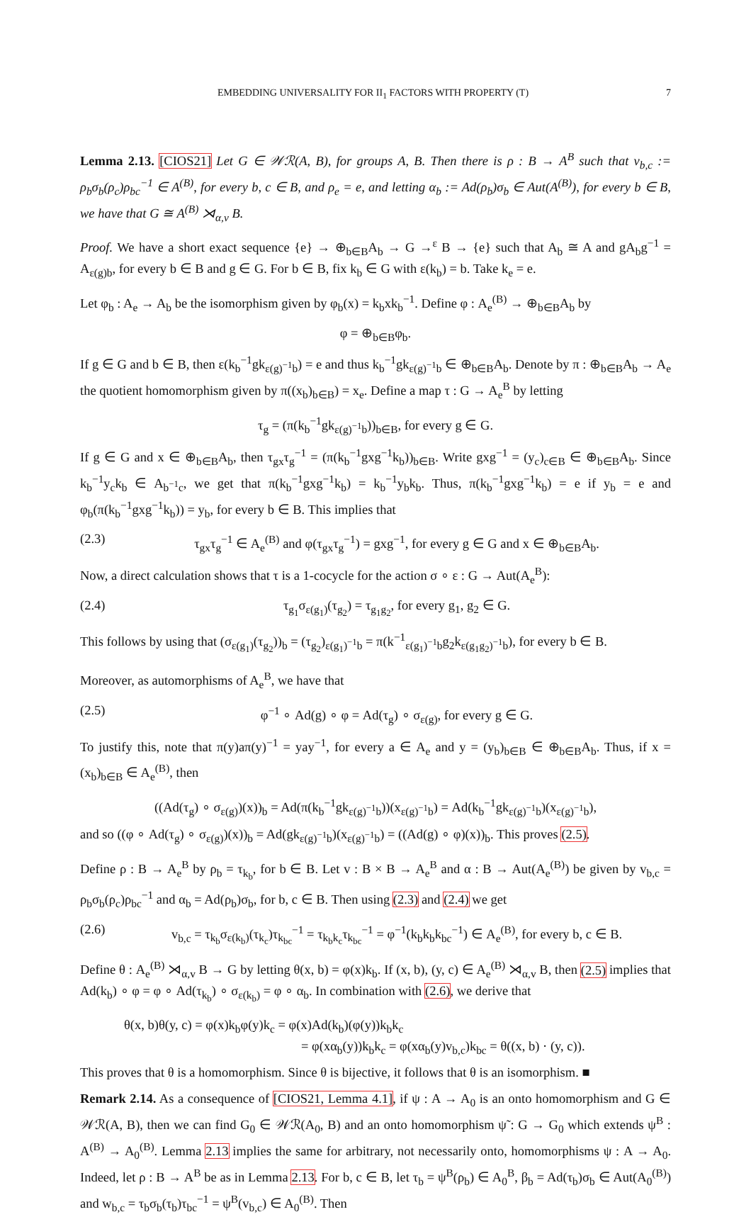EMBEDDING UNIVERSALITY FOR II<sub>1</sub> FACTORS WITH PROPERTY (T) 7
Lemma 2.13. [CIOS21] Let G ∈ 𝒲ℛ(A, B), for groups A, B. Then there is ρ : B → A<sup>B</sup> such that v<sub>b,c</sub> := ρ<sub>b</sub>σ<sub>b</sub>(ρ<sub>c</sub>)ρ<sub>bc</sub><sup>−1</sup> ∈ A<sup>(B)</sup>, for every b, c ∈ B, and ρ<sub>e</sub> = e, and letting α<sub>b</sub> := Ad(ρ<sub>b</sub>)σ<sub>b</sub> ∈ Aut(A<sup>(B)</sup>), for every b ∈ B, we have that G ≅ A<sup>(B)</sup> ⋊<sub>α,v</sub> B.
Proof. We have a short exact sequence {e} → ⊕<sub>b∈B</sub>A<sub>b</sub> → G →<sup>ε</sup> B → {e} such that A<sub>b</sub> ≅ A and gA<sub>b</sub>g<sup>−1</sup> = A<sub>ε(g)b</sub>, for every b ∈ B and g ∈ G. For b ∈ B, fix k<sub>b</sub> ∈ G with ε(k<sub>b</sub>) = b. Take k<sub>e</sub> = e.
Let φ<sub>b</sub> : A<sub>e</sub> → A<sub>b</sub> be the isomorphism given by φ<sub>b</sub>(x) = k<sub>b</sub>xk<sub>b</sub><sup>−1</sup>. Define φ : A<sub>e</sub><sup>(B)</sup> → ⊕<sub>b∈B</sub>A<sub>b</sub> by
φ = ⊕<sub>b∈B</sub>φ<sub>b</sub>.
If g ∈ G and b ∈ B, then ε(k<sub>b</sub><sup>−1</sup>gk<sub>ε(g)<sup>−1</sup>b</sub>) = e and thus k<sub>b</sub><sup>−1</sup>gk<sub>ε(g)<sup>−1</sup>b</sub> ∈ ⊕<sub>b∈B</sub>A<sub>b</sub>. Denote by π : ⊕<sub>b∈B</sub>A<sub>b</sub> → A<sub>e</sub> the quotient homomorphism given by π((x<sub>b</sub>)<sub>b∈B</sub>) = x<sub>e</sub>. Define a map τ : G → A<sub>e</sub><sup>B</sup> by letting
τ<sub>g</sub> = (π(k<sub>b</sub><sup>−1</sup>gk<sub>ε(g)<sup>−1</sup>b</sub>))<sub>b∈B</sub>, for every g ∈ G.
If g ∈ G and x ∈ ⊕<sub>b∈B</sub>A<sub>b</sub>, then τ<sub>gx</sub>τ<sub>g</sub><sup>−1</sup> = (π(k<sub>b</sub><sup>−1</sup>gxg<sup>−1</sup>k<sub>b</sub>))<sub>b∈B</sub>. Write gxg<sup>−1</sup> = (y<sub>c</sub>)<sub>c∈B</sub> ∈ ⊕<sub>b∈B</sub>A<sub>b</sub>. Since k<sub>b</sub><sup>−1</sup>y<sub>c</sub>k<sub>b</sub> ∈ A<sub>b<sup>−1</sup>c</sub>, we get that π(k<sub>b</sub><sup>−1</sup>gxg<sup>−1</sup>k<sub>b</sub>) = k<sub>b</sub><sup>−1</sup>y<sub>b</sub>k<sub>b</sub>. Thus, π(k<sub>b</sub><sup>−1</sup>gxg<sup>−1</sup>k<sub>b</sub>) = e if y<sub>b</sub> = e and φ<sub>b</sub>(π(k<sub>b</sub><sup>−1</sup>gxg<sup>−1</sup>k<sub>b</sub>)) = y<sub>b</sub>, for every b ∈ B. This implies that
(2.3) τ<sub>gx</sub>τ<sub>g</sub><sup>−1</sup> ∈ A<sub>e</sub><sup>(B)</sup> and φ(τ<sub>gx</sub>τ<sub>g</sub><sup>−1</sup>) = gxg<sup>−1</sup>, for every g ∈ G and x ∈ ⊕<sub>b∈B</sub>A<sub>b</sub>.
Now, a direct calculation shows that τ is a 1-cocycle for the action σ ∘ ε : G → Aut(A<sub>e</sub><sup>B</sup>):
(2.4) τ<sub>g<sub>1</sub></sub>σ<sub>ε(g<sub>1</sub>)</sub>(τ<sub>g<sub>2</sub></sub>) = τ<sub>g<sub>1</sub>g<sub>2</sub></sub>, for every g<sub>1</sub>, g<sub>2</sub> ∈ G.
This follows by using that (σ<sub>ε(g<sub>1</sub>)</sub>(τ<sub>g<sub>2</sub></sub>))<sub>b</sub> = (τ<sub>g<sub>2</sub></sub>)<sub>ε(g<sub>1</sub>)<sup>−1</sup>b</sub> = π(k<sup>−1</sup><sub>ε(g<sub>1</sub>)<sup>−1</sup>b</sub>g<sub>2</sub>k<sub>ε(g<sub>1</sub>g<sub>2</sub>)<sup>−1</sup>b</sub>), for every b ∈ B.
Moreover, as automorphisms of A<sub>e</sub><sup>B</sup>, we have that
(2.5) φ<sup>−1</sup> ∘ Ad(g) ∘ φ = Ad(τ<sub>g</sub>) ∘ σ<sub>ε(g)</sub>, for every g ∈ G.
To justify this, note that π(y)aπ(y)<sup>−1</sup> = yay<sup>−1</sup>, for every a ∈ A<sub>e</sub> and y = (y<sub>b</sub>)<sub>b∈B</sub> ∈ ⊕<sub>b∈B</sub>A<sub>b</sub>. Thus, if x = (x<sub>b</sub>)<sub>b∈B</sub> ∈ A<sub>e</sub><sup>(B)</sup>, then
((Ad(τ<sub>g</sub>) ∘ σ<sub>ε(g)</sub>)(x))<sub>b</sub> = Ad(π(k<sub>b</sub><sup>−1</sup>gk<sub>ε(g)<sup>−1</sup>b</sub>))(x<sub>ε(g)<sup>−1</sup>b</sub>) = Ad(k<sub>b</sub><sup>−1</sup>gk<sub>ε(g)<sup>−1</sup>b</sub>)(x<sub>ε(g)<sup>−1</sup>b</sub>),
and so ((φ ∘ Ad(τ<sub>g</sub>) ∘ σ<sub>ε(g)</sub>)(x))<sub>b</sub> = Ad(gk<sub>ε(g)<sup>−1</sup>b</sub>)(x<sub>ε(g)<sup>−1</sup>b</sub>) = ((Ad(g) ∘ φ)(x))<sub>b</sub>. This proves (2.5).
Define ρ : B → A<sub>e</sub><sup>B</sup> by ρ<sub>b</sub> = τ<sub>k<sub>b</sub></sub>, for b ∈ B. Let v : B × B → A<sub>e</sub><sup>B</sup> and α : B → Aut(A<sub>e</sub><sup>(B)</sup>) be given by v<sub>b,c</sub> = ρ<sub>b</sub>σ<sub>b</sub>(ρ<sub>c</sub>)ρ<sub>bc</sub><sup>−1</sup> and α<sub>b</sub> = Ad(ρ<sub>b</sub>)σ<sub>b</sub>, for b, c ∈ B. Then using (2.3) and (2.4) we get
(2.6) v<sub>b,c</sub> = τ<sub>k<sub>b</sub></sub>σ<sub>ε(k<sub>b</sub>)</sub>(τ<sub>k<sub>c</sub></sub>)τ<sub>k<sub>bc</sub></sub><sup>−1</sup> = τ<sub>k<sub>b</sub>k<sub>c</sub></sub>τ<sub>k<sub>bc</sub></sub><sup>−1</sup> = φ<sup>−1</sup>(k<sub>b</sub>k<sub>b</sub>k<sub>bc</sub><sup>−1</sup>) ∈ A<sub>e</sub><sup>(B)</sup>, for every b, c ∈ B.
Define θ : A<sub>e</sub><sup>(B)</sup> ⋊<sub>α,v</sub> B → G by letting θ(x, b) = φ(x)k<sub>b</sub>. If (x, b), (y, c) ∈ A<sub>e</sub><sup>(B)</sup> ⋊<sub>α,v</sub> B, then (2.5) implies that Ad(k<sub>b</sub>) ∘ φ = φ ∘ Ad(τ<sub>k<sub>b</sub></sub>) ∘ σ<sub>ε(k<sub>b</sub>)</sub> = φ ∘ α<sub>b</sub>. In combination with (2.6), we derive that
θ(x, b)θ(y, c) = φ(x)k<sub>b</sub>φ(y)k<sub>c</sub> = φ(x)Ad(k<sub>b</sub>)(φ(y))k<sub>b</sub>k<sub>c</sub>
= φ(xα<sub>b</sub>(y))k<sub>b</sub>k<sub>c</sub> = φ(xα<sub>b</sub>(y)v<sub>b,c</sub>)k<sub>bc</sub> = θ((x, b) · (y, c)).
This proves that θ is a homomorphism. Since θ is bijective, it follows that θ is an isomorphism. ■
Remark 2.14. As a consequence of [CIOS21, Lemma 4.1], if ψ : A → A<sub>0</sub> is an onto homomorphism and G ∈ 𝒲ℛ(A, B), then we can find G<sub>0</sub> ∈ 𝒲ℛ(A<sub>0</sub>, B) and an onto homomorphism ψ̃ : G → G<sub>0</sub> which extends ψ<sup>B</sup> : A<sup>(B)</sup> → A<sub>0</sub><sup>(B)</sup>. Lemma 2.13 implies the same for arbitrary, not necessarily onto, homomorphisms ψ : A → A<sub>0</sub>. Indeed, let ρ : B → A<sup>B</sup> be as in Lemma 2.13. For b, c ∈ B, let τ<sub>b</sub> = ψ<sup>B</sup>(ρ<sub>b</sub>) ∈ A<sub>0</sub><sup>B</sup>, β<sub>b</sub> = Ad(τ<sub>b</sub>)σ<sub>b</sub> ∈ Aut(A<sub>0</sub><sup>(B)</sup>) and w<sub>b,c</sub> = τ<sub>b</sub>σ<sub>b</sub>(τ<sub>b</sub>)τ<sub>bc</sub><sup>−1</sup> = ψ<sup>B</sup>(v<sub>b,c</sub>) ∈ A<sub>0</sub><sup>(B)</sup>. Then